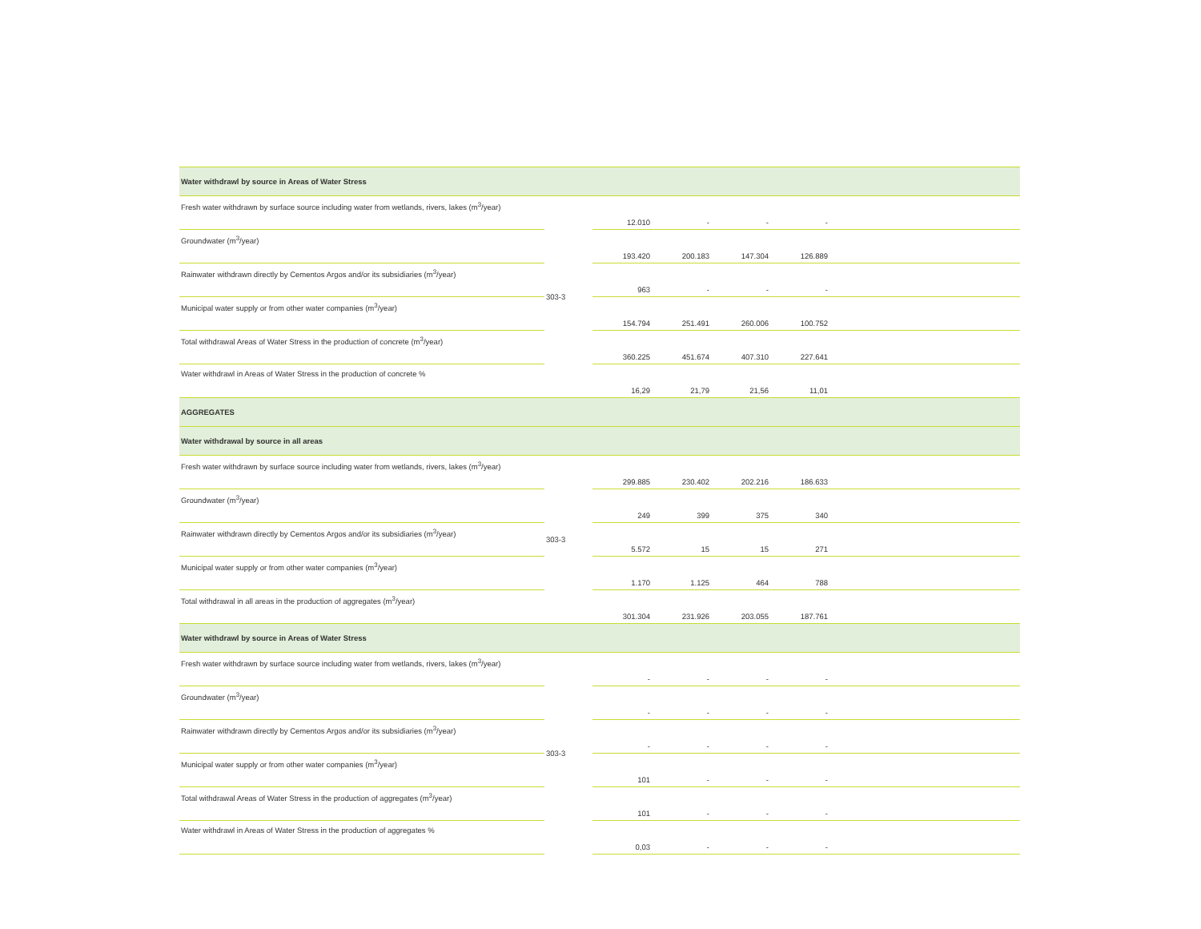| Water withdrawl by source in Areas of Water Stress | | | | | | |
| Fresh water withdrawn by surface source including water from wetlands, rivers, lakes (m<sup>3</sup>/year) | 303-3 | 12.010 | - | - | - | |
| Groundwater (m<sup>3</sup>/year) | | 193.420 | 200.183 | 147.304 | 126.889 | |
| Rainwater withdrawn directly by Cementos Argos and/or its subsidiaries (m<sup>3</sup>/year) | | 963 | - | - | - | |
| Municipal water supply or from other water companies (m<sup>3</sup>/year) | | 154.794 | 251.491 | 260.006 | 100.752 | |
| Total withdrawal Areas of Water Stress in the production of concrete (m<sup>3</sup>/year) | | 360.225 | 451.674 | 407.310 | 227.641 | |
| Water withdrawl in Areas of Water Stress in the production of concrete % | | 16,29 | 21,79 | 21,56 | 11,01 | |
| AGGREGATES | | | | | | |
| Water withdrawal by source in all areas | | | | | | |
| Fresh water withdrawn by surface source including water from wetlands, rivers, lakes (m<sup>3</sup>/year) | 303-3 | 299.885 | 230.402 | 202.216 | 186.633 | |
| Groundwater (m<sup>3</sup>/year) | | 249 | 399 | 375 | 340 | |
| Rainwater withdrawn directly by Cementos Argos and/or its subsidiaries (m<sup>3</sup>/year) | | 5.572 | 15 | 15 | 271 | |
| Municipal water supply or from other water companies (m<sup>3</sup>/year) | | 1.170 | 1.125 | 464 | 788 | |
| Total withdrawal in all areas in the production of aggregates (m<sup>3</sup>/year) | | 301.304 | 231.926 | 203.055 | 187.761 | |
| Water withdrawl by source in Areas of Water Stress | | | | | | |
| Fresh water withdrawn by surface source including water from wetlands, rivers, lakes (m<sup>3</sup>/year) | 303-3 | - | - | - | - | |
| Groundwater (m<sup>3</sup>/year) | | - | - | - | - | |
| Rainwater withdrawn directly by Cementos Argos and/or its subsidiaries (m<sup>3</sup>/year) | | - | - | - | - | |
| Municipal water supply or from other water companies (m<sup>3</sup>/year) | | 101 | - | - | - | |
| Total withdrawal Areas of Water Stress in the production of aggregates (m<sup>3</sup>/year) | | 101 | - | - | - | |
| Water withdrawl in Areas of Water Stress in the production of aggregates % | | 0,03 | - | - | - | |